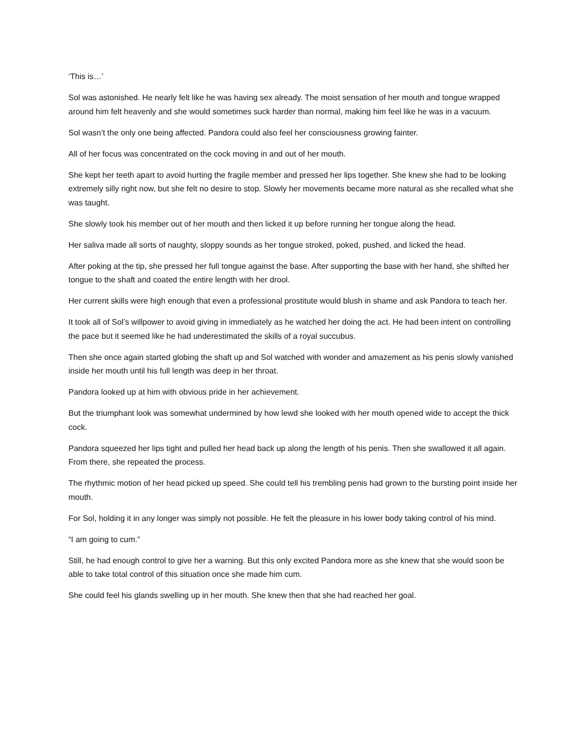‘This is…’
Sol was astonished. He nearly felt like he was having sex already. The moist sensation of her mouth and tongue wrapped around him felt heavenly and she would sometimes suck harder than normal, making him feel like he was in a vacuum.
Sol wasn’t the only one being affected. Pandora could also feel her consciousness growing fainter.
All of her focus was concentrated on the cock moving in and out of her mouth.
She kept her teeth apart to avoid hurting the fragile member and pressed her lips together. She knew she had to be looking extremely silly right now, but she felt no desire to stop. Slowly her movements became more natural as she recalled what she was taught.
She slowly took his member out of her mouth and then licked it up before running her tongue along the head.
Her saliva made all sorts of naughty, sloppy sounds as her tongue stroked, poked, pushed, and licked the head.
After poking at the tip, she pressed her full tongue against the base. After supporting the base with her hand, she shifted her tongue to the shaft and coated the entire length with her drool.
Her current skills were high enough that even a professional prostitute would blush in shame and ask Pandora to teach her.
It took all of Sol’s willpower to avoid giving in immediately as he watched her doing the act. He had been intent on controlling the pace but it seemed like he had underestimated the skills of a royal succubus.
Then she once again started globing the shaft up and Sol watched with wonder and amazement as his penis slowly vanished inside her mouth until his full length was deep in her throat.
Pandora looked up at him with obvious pride in her achievement.
But the triumphant look was somewhat undermined by how lewd she looked with her mouth opened wide to accept the thick cock.
Pandora squeezed her lips tight and pulled her head back up along the length of his penis. Then she swallowed it all again. From there, she repeated the process.
The rhythmic motion of her head picked up speed. She could tell his trembling penis had grown to the bursting point inside her mouth.
For Sol, holding it in any longer was simply not possible. He felt the pleasure in his lower body taking control of his mind.
“I am going to cum.”
Still, he had enough control to give her a warning. But this only excited Pandora more as she knew that she would soon be able to take total control of this situation once she made him cum.
She could feel his glands swelling up in her mouth. She knew then that she had reached her goal.